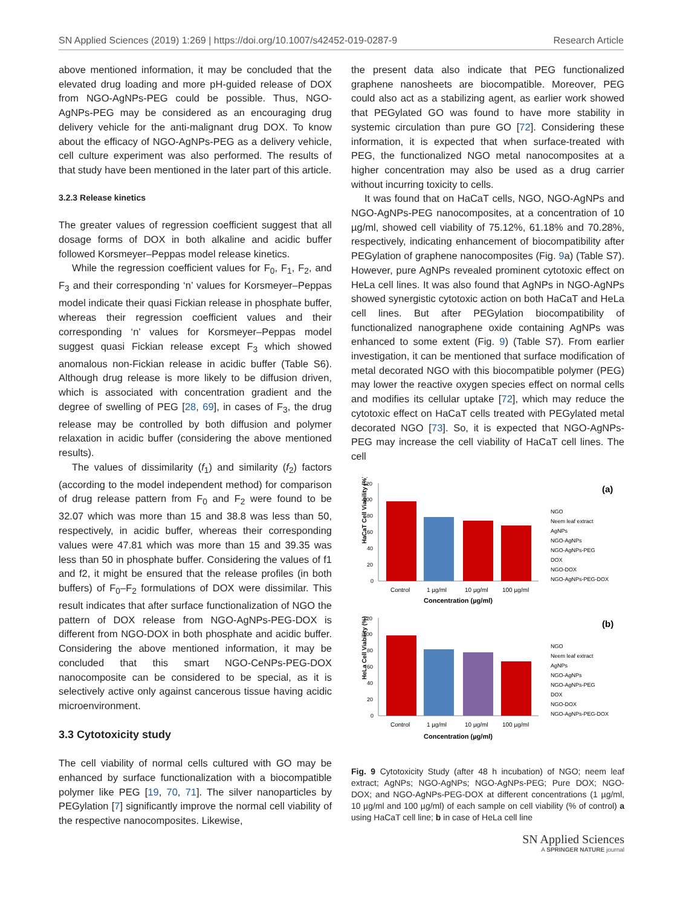SN Applied Sciences (2019) 1:269 | https://doi.org/10.1007/s42452-019-0287-9 Research Article
above mentioned information, it may be concluded that the elevated drug loading and more pH-guided release of DOX from NGO-AgNPs-PEG could be possible. Thus, NGO-AgNPs-PEG may be considered as an encouraging drug delivery vehicle for the anti-malignant drug DOX. To know about the efficacy of NGO-AgNPs-PEG as a delivery vehicle, cell culture experiment was also performed. The results of that study have been mentioned in the later part of this article.
3.2.3 Release kinetics
The greater values of regression coefficient suggest that all dosage forms of DOX in both alkaline and acidic buffer followed Korsmeyer–Peppas model release kinetics.
While the regression coefficient values for F<sub>0</sub>, F<sub>1</sub>, F<sub>2</sub>, and F<sub>3</sub> and their corresponding ‘n’ values for Korsmeyer–Peppas model indicate their quasi Fickian release in phosphate buffer, whereas their regression coefficient values and their corresponding ‘n’ values for Korsmeyer–Peppas model suggest quasi Fickian release except F<sub>3</sub> which showed anomalous non-Fickian release in acidic buffer (Table S6). Although drug release is more likely to be diffusion driven, which is associated with concentration gradient and the degree of swelling of PEG [28, 69], in cases of F<sub>3</sub>, the drug release may be controlled by both diffusion and polymer relaxation in acidic buffer (considering the above mentioned results).
The values of dissimilarity (f<sub>1</sub>) and similarity (f<sub>2</sub>) factors (according to the model independent method) for comparison of drug release pattern from F<sub>0</sub> and F<sub>2</sub> were found to be 32.07 which was more than 15 and 38.8 was less than 50, respectively, in acidic buffer, whereas their corresponding values were 47.81 which was more than 15 and 39.35 was less than 50 in phosphate buffer. Considering the values of f1 and f2, it might be ensured that the release profiles (in both buffers) of F<sub>0</sub>–F<sub>2</sub> formulations of DOX were dissimilar. This result indicates that after surface functionalization of NGO the pattern of DOX release from NGO-AgNPs-PEG-DOX is different from NGO-DOX in both phosphate and acidic buffer. Considering the above mentioned information, it may be concluded that this smart NGO-CeNPs-PEG-DOX nanocomposite can be considered to be special, as it is selectively active only against cancerous tissue having acidic microenvironment.
3.3 Cytotoxicity study
The cell viability of normal cells cultured with GO may be enhanced by surface functionalization with a biocompatible polymer like PEG [19, 70, 71]. The silver nanoparticles by PEGylation [7] significantly improve the normal cell viability of the respective nanocomposites. Likewise,
the present data also indicate that PEG functionalized graphene nanosheets are biocompatible. Moreover, PEG could also act as a stabilizing agent, as earlier work showed that PEGylated GO was found to have more stability in systemic circulation than pure GO [72]. Considering these information, it is expected that when surface-treated with PEG, the functionalized NGO metal nanocomposites at a higher concentration may also be used as a drug carrier without incurring toxicity to cells.
It was found that on HaCaT cells, NGO, NGO-AgNPs and NGO-AgNPs-PEG nanocomposites, at a concentration of 10 µg/ml, showed cell viability of 75.12%, 61.18% and 70.28%, respectively, indicating enhancement of biocompatibility after PEGylation of graphene nanocomposites (Fig. 9a) (Table S7). However, pure AgNPs revealed prominent cytotoxic effect on HeLa cell lines. It was also found that AgNPs in NGO-AgNPs showed synergistic cytotoxic action on both HaCaT and HeLa cell lines. But after PEGylation biocompatibility of functionalized nanographene oxide containing AgNPs was enhanced to some extent (Fig. 9) (Table S7). From earlier investigation, it can be mentioned that surface modification of metal decorated NGO with this biocompatible polymer (PEG) may lower the reactive oxygen species effect on normal cells and modifies its cellular uptake [72], which may reduce the cytotoxic effect on HaCaT cells treated with PEGylated metal decorated NGO [73]. So, it is expected that NGO-AgNPs-PEG may increase the cell viability of HaCaT cell lines. The cell
HaCaT Cell Viability (%)
120
100
80
60
40
20
0
Control
1 µg/ml
10 µg/ml
100 µg/ml
Concentration (µg/ml)
(a)
NGO
Neem leaf extract
AgNPs
NGO-AgNPs
NGO-AgNPs-PEG
DOX
NGO-DOX
NGO-AgNPs-PEG-DOX
HeLa Cell Viability (%)
120
100
80
60
40
20
0
Control
1 µg/ml
10 µg/ml
100 µg/ml
Concentration (µg/ml)
(b)
NGO
Neem leaf extract
AgNPs
NGO-AgNPs
NGO-AgNPs-PEG
DOX
NGO-DOX
NGO-AgNPs-PEG-DOX
Fig. 9 Cytotoxicity Study (after 48 h incubation) of NGO; neem leaf extract; AgNPs; NGO-AgNPs; NGO-AgNPs-PEG; Pure DOX; NGO-DOX; and NGO-AgNPs-PEG-DOX at different concentrations (1 µg/ml, 10 µg/ml and 100 µg/ml) of each sample on cell viability (% of control) a using HaCaT cell line; b in case of HeLa cell line
SN Applied Sciences
A SPRINGER NATURE journal